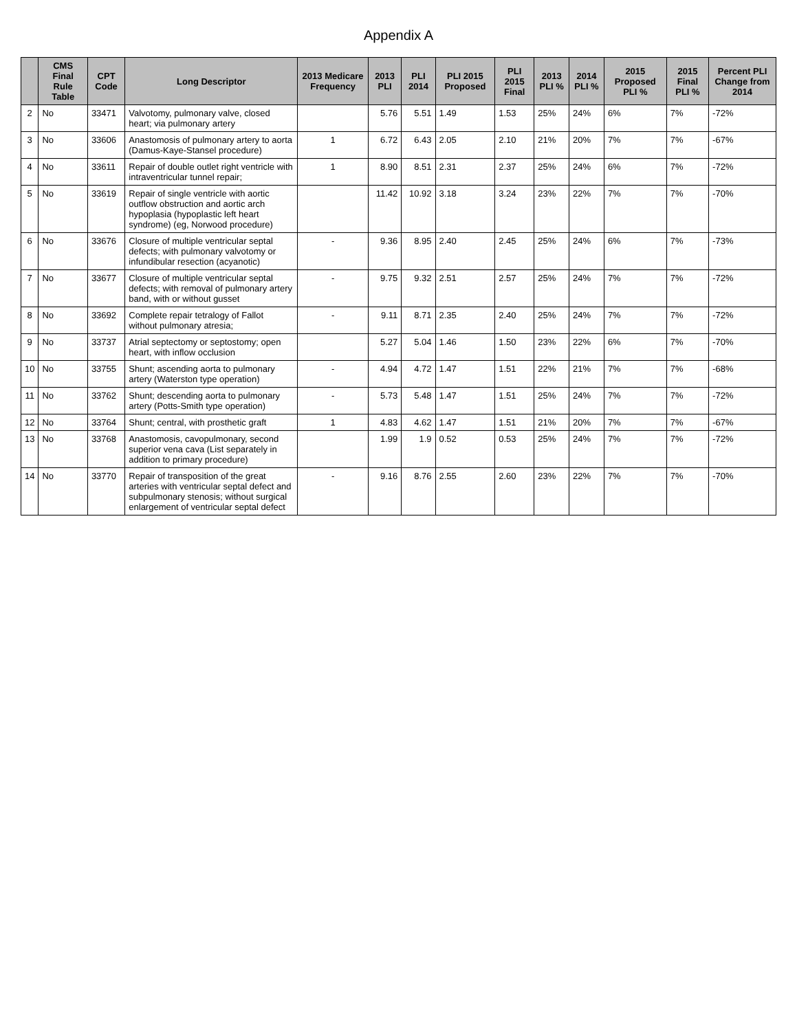Appendix A
| | CMS Final Rule Table | CPT Code | Long Descriptor | 2013 Medicare Frequency | 2013 PLI | PLI 2014 | PLI 2015 Proposed | PLI 2015 Final | 2013 PLI % | 2014 PLI % | 2015 Proposed PLI % | 2015 Final PLI % | Percent PLI Change from 2014 |
| --- | --- | --- | --- | --- | --- | --- | --- | --- | --- | --- | --- | --- | --- |
| 2 | No | 33471 | Valvotomy, pulmonary valve, closed heart; via pulmonary artery | | 5.76 | 5.51 | 1.49 | 1.53 | 25% | 24% | 6% | 7% | -72% |
| 3 | No | 33606 | Anastomosis of pulmonary artery to aorta (Damus-Kaye-Stansel procedure) | 1 | 6.72 | 6.43 | 2.05 | 2.10 | 21% | 20% | 7% | 7% | -67% |
| 4 | No | 33611 | Repair of double outlet right ventricle with intraventricular tunnel repair; | 1 | 8.90 | 8.51 | 2.31 | 2.37 | 25% | 24% | 6% | 7% | -72% |
| 5 | No | 33619 | Repair of single ventricle with aortic outflow obstruction and aortic arch hypoplasia (hypoplastic left heart syndrome) (eg, Norwood procedure) | | 11.42 | 10.92 | 3.18 | 3.24 | 23% | 22% | 7% | 7% | -70% |
| 6 | No | 33676 | Closure of multiple ventricular septal defects; with pulmonary valvotomy or infundibular resection (acyanotic) | - | 9.36 | 8.95 | 2.40 | 2.45 | 25% | 24% | 6% | 7% | -73% |
| 7 | No | 33677 | Closure of multiple ventricular septal defects; with removal of pulmonary artery band, with or without gusset | - | 9.75 | 9.32 | 2.51 | 2.57 | 25% | 24% | 7% | 7% | -72% |
| 8 | No | 33692 | Complete repair tetralogy of Fallot without pulmonary atresia; | - | 9.11 | 8.71 | 2.35 | 2.40 | 25% | 24% | 7% | 7% | -72% |
| 9 | No | 33737 | Atrial septectomy or septostomy; open heart, with inflow occlusion | | 5.27 | 5.04 | 1.46 | 1.50 | 23% | 22% | 6% | 7% | -70% |
| 10 | No | 33755 | Shunt; ascending aorta to pulmonary artery (Waterston type operation) | - | 4.94 | 4.72 | 1.47 | 1.51 | 22% | 21% | 7% | 7% | -68% |
| 11 | No | 33762 | Shunt; descending aorta to pulmonary artery (Potts-Smith type operation) | - | 5.73 | 5.48 | 1.47 | 1.51 | 25% | 24% | 7% | 7% | -72% |
| 12 | No | 33764 | Shunt; central, with prosthetic graft | 1 | 4.83 | 4.62 | 1.47 | 1.51 | 21% | 20% | 7% | 7% | -67% |
| 13 | No | 33768 | Anastomosis, cavopulmonary, second superior vena cava (List separately in addition to primary procedure) | | 1.99 | 1.9 | 0.52 | 0.53 | 25% | 24% | 7% | 7% | -72% |
| 14 | No | 33770 | Repair of transposition of the great arteries with ventricular septal defect and subpulmonary stenosis; without surgical enlargement of ventricular septal defect | - | 9.16 | 8.76 | 2.55 | 2.60 | 23% | 22% | 7% | 7% | -70% |